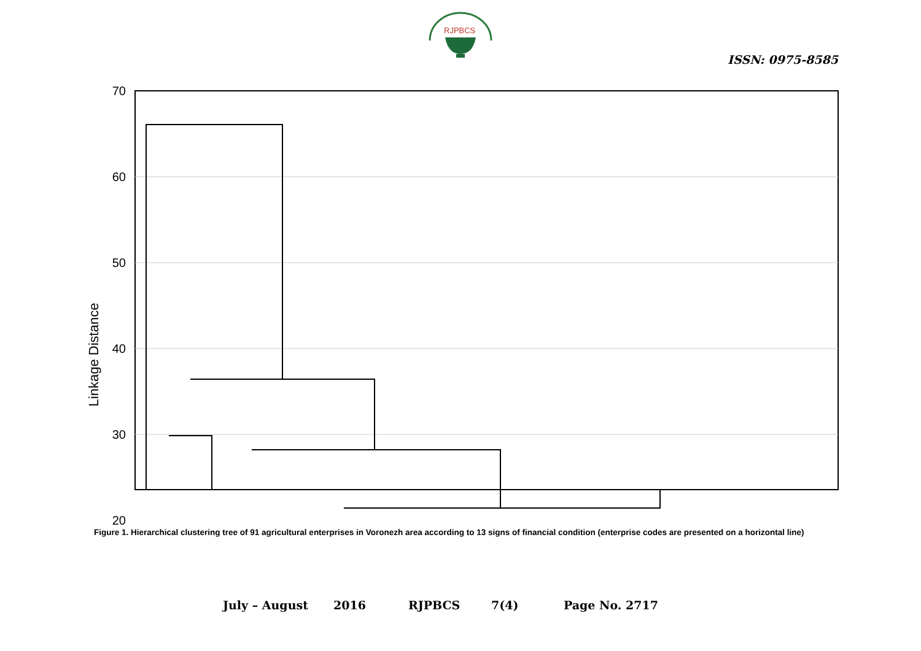RJPBCS
ISSN: 0975-8585
70
60
50
40
30
20
Linkage Distance
Figure 1. Hierarchical clustering tree of 91 agricultural enterprises in Voronezh area according to 13 signs of financial condition (enterprise codes are presented on a horizontal line)
July – August 2016 RJPBCS 7(4) Page No. 2717